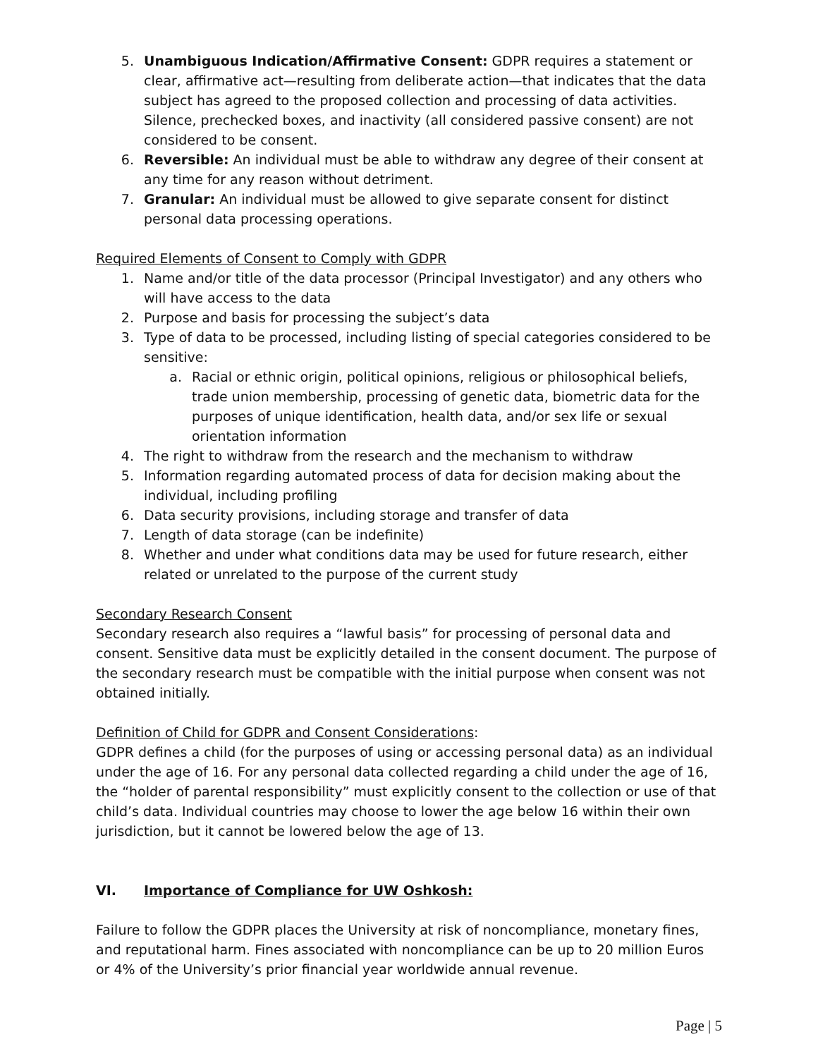5. Unambiguous Indication/Affirmative Consent: GDPR requires a statement or clear, affirmative act—resulting from deliberate action—that indicates that the data subject has agreed to the proposed collection and processing of data activities. Silence, prechecked boxes, and inactivity (all considered passive consent) are not considered to be consent.
6. Reversible: An individual must be able to withdraw any degree of their consent at any time for any reason without detriment.
7. Granular: An individual must be allowed to give separate consent for distinct personal data processing operations.
Required Elements of Consent to Comply with GDPR
1. Name and/or title of the data processor (Principal Investigator) and any others who will have access to the data
2. Purpose and basis for processing the subject’s data
3. Type of data to be processed, including listing of special categories considered to be sensitive:
a. Racial or ethnic origin, political opinions, religious or philosophical beliefs, trade union membership, processing of genetic data, biometric data for the purposes of unique identification, health data, and/or sex life or sexual orientation information
4. The right to withdraw from the research and the mechanism to withdraw
5. Information regarding automated process of data for decision making about the individual, including profiling
6. Data security provisions, including storage and transfer of data
7. Length of data storage (can be indefinite)
8. Whether and under what conditions data may be used for future research, either related or unrelated to the purpose of the current study
Secondary Research Consent
Secondary research also requires a “lawful basis” for processing of personal data and consent. Sensitive data must be explicitly detailed in the consent document. The purpose of the secondary research must be compatible with the initial purpose when consent was not obtained initially.
Definition of Child for GDPR and Consent Considerations:
GDPR defines a child (for the purposes of using or accessing personal data) as an individual under the age of 16. For any personal data collected regarding a child under the age of 16, the “holder of parental responsibility” must explicitly consent to the collection or use of that child’s data. Individual countries may choose to lower the age below 16 within their own jurisdiction, but it cannot be lowered below the age of 13.
VI. Importance of Compliance for UW Oshkosh:
Failure to follow the GDPR places the University at risk of noncompliance, monetary fines, and reputational harm. Fines associated with noncompliance can be up to 20 million Euros or 4% of the University’s prior financial year worldwide annual revenue.
Page | 5